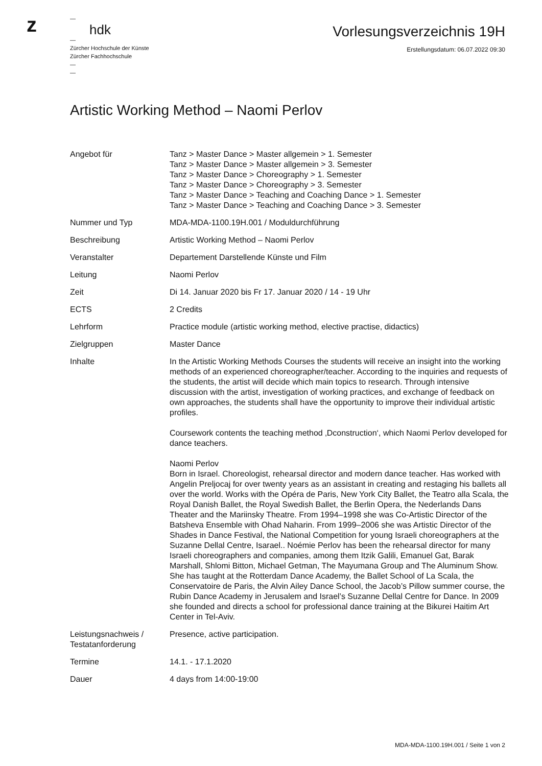z
—
hdk
—
Zürcher Hochschule der Künste
Zürcher Fachhochschule
—
—
Vorlesungsverzeichnis 19H
Erstellungsdatum: 06.07.2022 09:30
Artistic Working Method – Naomi Perlov
| Angebot für | Tanz > Master Dance > Master allgemein > 1. Semester Tanz > Master Dance > Master allgemein > 3. Semester Tanz > Master Dance > Choreography > 1. Semester Tanz > Master Dance > Choreography > 3. Semester Tanz > Master Dance > Teaching and Coaching Dance > 1. Semester Tanz > Master Dance > Teaching and Coaching Dance > 3. Semester |
| Nummer und Typ | MDA-MDA-1100.19H.001 / Moduldurchführung |
| Beschreibung | Artistic Working Method – Naomi Perlov |
| Veranstalter | Departement Darstellende Künste und Film |
| Leitung | Naomi Perlov |
| Zeit | Di 14. Januar 2020 bis Fr 17. Januar 2020 / 14 - 19 Uhr |
| ECTS | 2 Credits |
| Lehrform | Practice module (artistic working method, elective practise, didactics) |
| Zielgruppen | Master Dance |
| Inhalte | In the Artistic Working Methods Courses the students will receive an insight into the working methods of an experienced choreographer/teacher. According to the inquiries and requests of the students, the artist will decide which main topics to research. Through intensive discussion with the artist, investigation of working practices, and exchange of feedback on own approaches, the students shall have the opportunity to improve their individual artistic profiles. Coursework contents the teaching method ‚Dconstruction‘, which Naomi Perlov developed for dance teachers. Naomi Perlov Born in Israel. Choreologist, rehearsal director and modern dance teacher. Has worked with Angelin Preljocaj for over twenty years as an assistant in creating and restaging his ballets all over the world. Works with the Opéra de Paris, New York City Ballet, the Teatro alla Scala, the Royal Danish Ballet, the Royal Swedish Ballet, the Berlin Opera, the Nederlands Dans Theater and the Mariinsky Theatre. From 1994–1998 she was Co-Artistic Director of the Batsheva Ensemble with Ohad Naharin. From 1999–2006 she was Artistic Director of the Shades in Dance Festival, the National Competition for young Israeli choreographers at the Suzanne Dellal Centre, Isarael.. Noémie Perlov has been the rehearsal director for many Israeli choreographers and companies, among them Itzik Galili, Emanuel Gat, Barak Marshall, Shlomi Bitton, Michael Getman, The Mayumana Group and The Aluminum Show. She has taught at the Rotterdam Dance Academy, the Ballet School of La Scala, the Conservatoire de Paris, the Alvin Ailey Dance School, the Jacob’s Pillow summer course, the Rubin Dance Academy in Jerusalem and Israel’s Suzanne Dellal Centre for Dance. In 2009 she founded and directs a school for professional dance training at the Bikurei Haitim Art Center in Tel-Aviv. |
| Leistungsnachweis / Testatanforderung | Presence, active participation. |
| Termine | 14.1. - 17.1.2020 |
| Dauer | 4 days from 14:00-19:00 |
MDA-MDA-1100.19H.001 / Seite 1 von 2